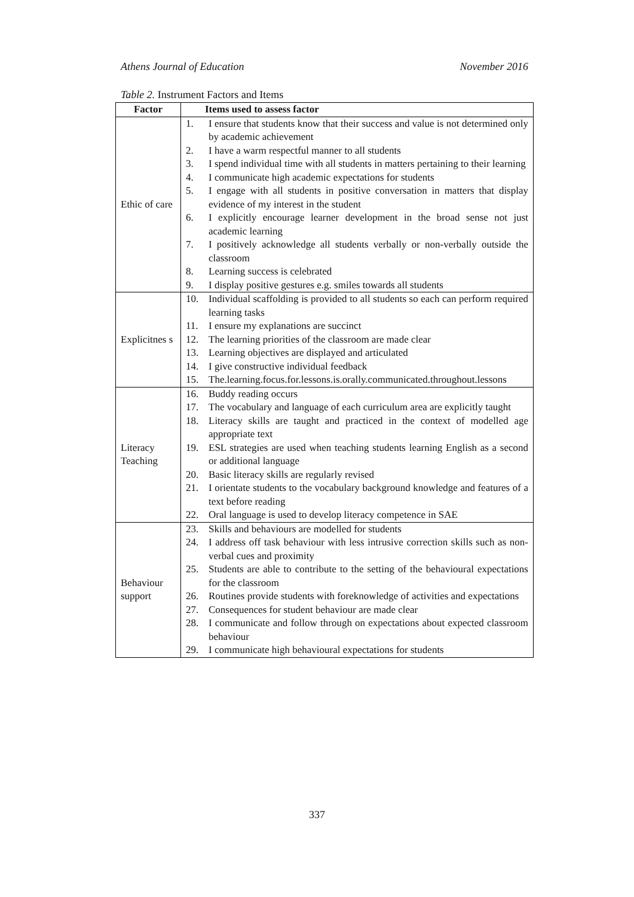Athens Journal of Education November 2016
Table 2. Instrument Factors and Items
| Factor | Items used to assess factor |
| --- | --- |
| Ethic of care | 1. I ensure that students know that their success and value is not determined only by academic achievement 2. I have a warm respectful manner to all students 3. I spend individual time with all students in matters pertaining to their learning 4. I communicate high academic expectations for students 5. I engage with all students in positive conversation in matters that display evidence of my interest in the student 6. I explicitly encourage learner development in the broad sense not just academic learning 7. I positively acknowledge all students verbally or non-verbally outside the classroom 8. Learning success is celebrated 9. I display positive gestures e.g. smiles towards all students |
| Explicitnes s | 10. Individual scaffolding is provided to all students so each can perform required learning tasks 11. I ensure my explanations are succinct 12. The learning priorities of the classroom are made clear 13. Learning objectives are displayed and articulated 14. I give constructive individual feedback 15. The.learning.focus.for.lessons.is.orally.communicated.throughout.lessons |
| Literacy Teaching | 16. Buddy reading occurs 17. The vocabulary and language of each curriculum area are explicitly taught 18. Literacy skills are taught and practiced in the context of modelled age appropriate text 19. ESL strategies are used when teaching students learning English as a second or additional language 20. Basic literacy skills are regularly revised 21. I orientate students to the vocabulary background knowledge and features of a text before reading 22. Oral language is used to develop literacy competence in SAE |
| Behaviour support | 23. Skills and behaviours are modelled for students 24. I address off task behaviour with less intrusive correction skills such as non-verbal cues and proximity 25. Students are able to contribute to the setting of the behavioural expectations for the classroom 26. Routines provide students with foreknowledge of activities and expectations 27. Consequences for student behaviour are made clear 28. I communicate and follow through on expectations about expected classroom behaviour 29. I communicate high behavioural expectations for students |
337